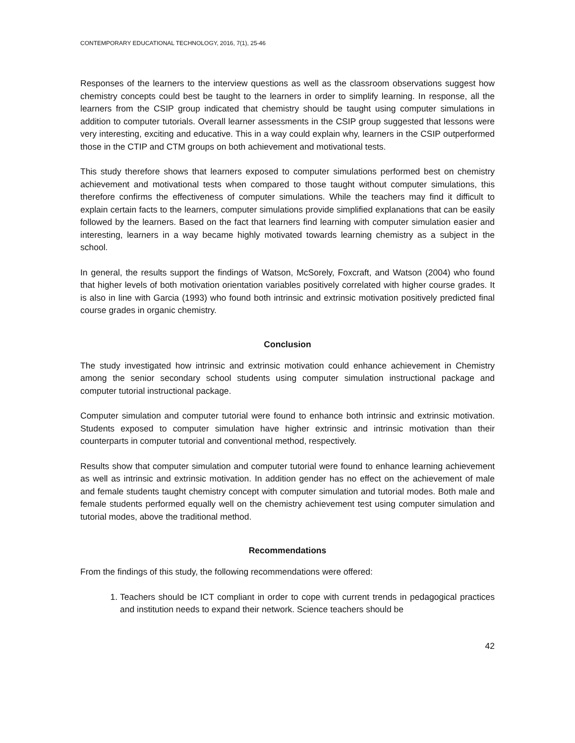CONTEMPORARY EDUCATIONAL TECHNOLOGY, 2016, 7(1), 25-46
Responses of the learners to the interview questions as well as the classroom observations suggest how chemistry concepts could best be taught to the learners in order to simplify learning. In response, all the learners from the CSIP group indicated that chemistry should be taught using computer simulations in addition to computer tutorials. Overall learner assessments in the CSIP group suggested that lessons were very interesting, exciting and educative. This in a way could explain why, learners in the CSIP outperformed those in the CTIP and CTM groups on both achievement and motivational tests.
This study therefore shows that learners exposed to computer simulations performed best on chemistry achievement and motivational tests when compared to those taught without computer simulations, this therefore confirms the effectiveness of computer simulations. While the teachers may find it difficult to explain certain facts to the learners, computer simulations provide simplified explanations that can be easily followed by the learners. Based on the fact that learners find learning with computer simulation easier and interesting, learners in a way became highly motivated towards learning chemistry as a subject in the school.
In general, the results support the findings of Watson, McSorely, Foxcraft, and Watson (2004) who found that higher levels of both motivation orientation variables positively correlated with higher course grades. It is also in line with Garcia (1993) who found both intrinsic and extrinsic motivation positively predicted final course grades in organic chemistry.
Conclusion
The study investigated how intrinsic and extrinsic motivation could enhance achievement in Chemistry among the senior secondary school students using computer simulation instructional package and computer tutorial instructional package.
Computer simulation and computer tutorial were found to enhance both intrinsic and extrinsic motivation. Students exposed to computer simulation have higher extrinsic and intrinsic motivation than their counterparts in computer tutorial and conventional method, respectively.
Results show that computer simulation and computer tutorial were found to enhance learning achievement as well as intrinsic and extrinsic motivation. In addition gender has no effect on the achievement of male and female students taught chemistry concept with computer simulation and tutorial modes. Both male and female students performed equally well on the chemistry achievement test using computer simulation and tutorial modes, above the traditional method.
Recommendations
From the findings of this study, the following recommendations were offered:
1. Teachers should be ICT compliant in order to cope with current trends in pedagogical practices and institution needs to expand their network. Science teachers should be
42